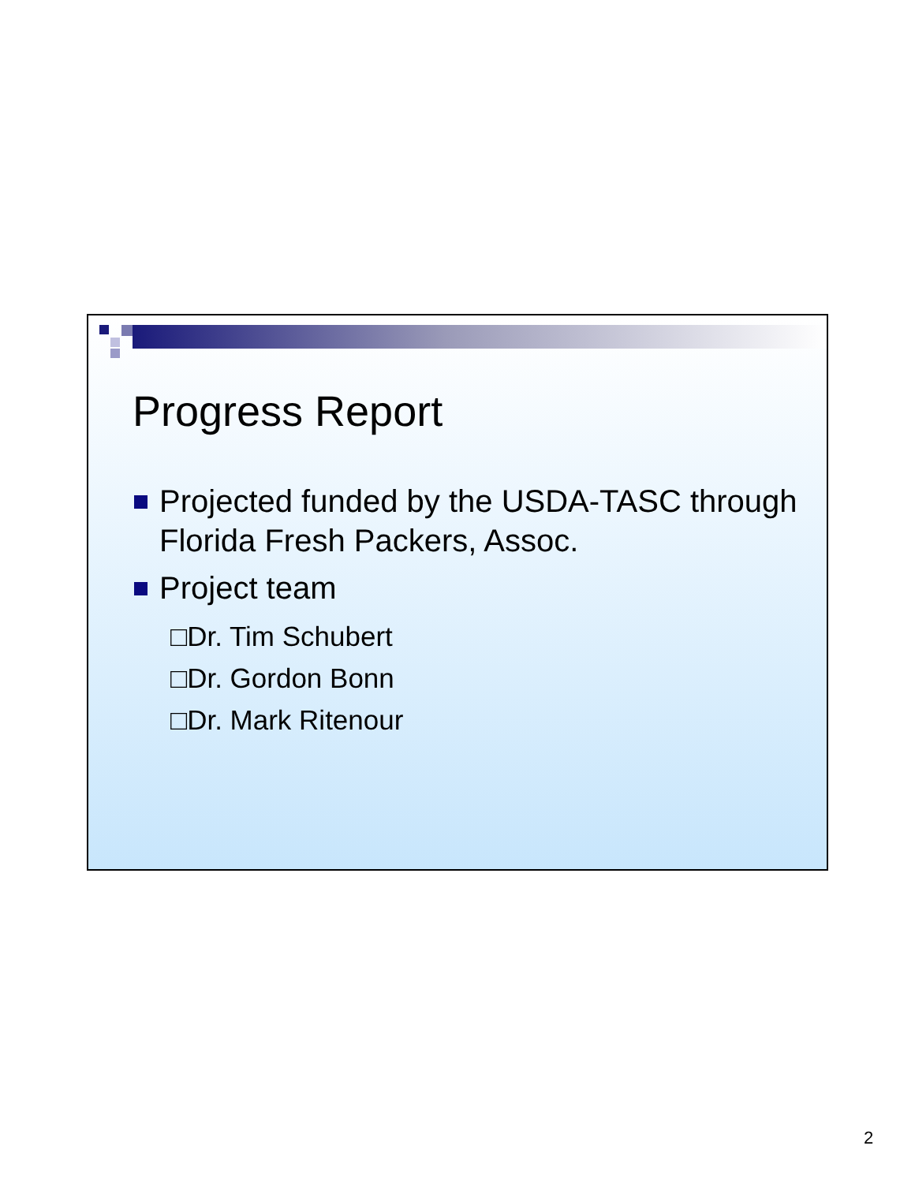Progress Report
Projected funded by the USDA-TASC through Florida Fresh Packers, Assoc.
Project team
□Dr. Tim Schubert
□Dr. Gordon Bonn
□Dr. Mark Ritenour
2